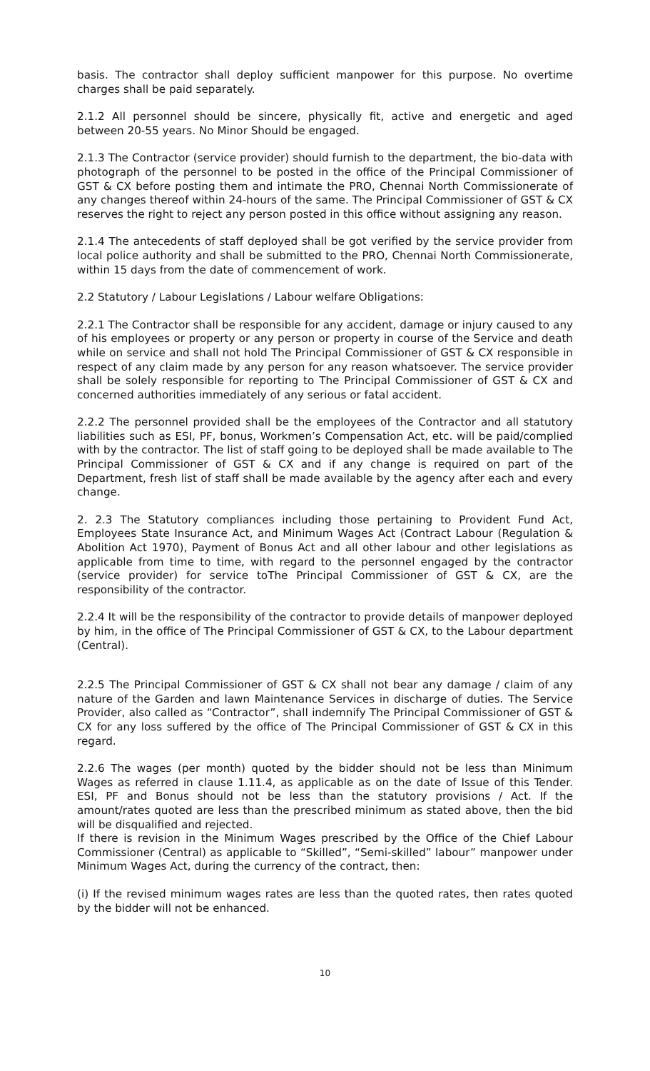basis. The contractor shall deploy sufficient manpower for this purpose. No overtime charges shall be paid separately.
2.1.2 All personnel should be sincere, physically fit, active and energetic and aged between 20-55 years. No Minor Should be engaged.
2.1.3 The Contractor (service provider) should furnish to the department, the bio-data with photograph of the personnel to be posted in the office of the Principal Commissioner of GST & CX before posting them and intimate the PRO, Chennai North Commissionerate of any changes thereof within 24-hours of the same. The Principal Commissioner of GST & CX reserves the right to reject any person posted in this office without assigning any reason.
2.1.4 The antecedents of staff deployed shall be got verified by the service provider from local police authority and shall be submitted to the PRO, Chennai North Commissionerate, within 15 days from the date of commencement of work.
2.2 Statutory / Labour Legislations / Labour welfare Obligations:
2.2.1 The Contractor shall be responsible for any accident, damage or injury caused to any of his employees or property or any person or property in course of the Service and death while on service and shall not hold The Principal Commissioner of GST & CX responsible in respect of any claim made by any person for any reason whatsoever. The service provider shall be solely responsible for reporting to The Principal Commissioner of GST & CX and concerned authorities immediately of any serious or fatal accident.
2.2.2 The personnel provided shall be the employees of the Contractor and all statutory liabilities such as ESI, PF, bonus, Workmen’s Compensation Act, etc. will be paid/complied with by the contractor. The list of staff going to be deployed shall be made available to The Principal Commissioner of GST & CX and if any change is required on part of the Department, fresh list of staff shall be made available by the agency after each and every change.
2. 2.3 The Statutory compliances including those pertaining to Provident Fund Act, Employees State Insurance Act, and Minimum Wages Act (Contract Labour (Regulation & Abolition Act 1970), Payment of Bonus Act and all other labour and other legislations as applicable from time to time, with regard to the personnel engaged by the contractor (service provider) for service toThe Principal Commissioner of GST & CX, are the responsibility of the contractor.
2.2.4 It will be the responsibility of the contractor to provide details of manpower deployed by him, in the office of The Principal Commissioner of GST & CX, to the Labour department (Central).
2.2.5 The Principal Commissioner of GST & CX shall not bear any damage / claim of any nature of the Garden and lawn Maintenance Services in discharge of duties. The Service Provider, also called as “Contractor”, shall indemnify The Principal Commissioner of GST & CX for any loss suffered by the office of The Principal Commissioner of GST & CX in this regard.
2.2.6 The wages (per month) quoted by the bidder should not be less than Minimum Wages as referred in clause 1.11.4, as applicable as on the date of Issue of this Tender. ESI, PF and Bonus should not be less than the statutory provisions / Act. If the amount/rates quoted are less than the prescribed minimum as stated above, then the bid will be disqualified and rejected.
If there is revision in the Minimum Wages prescribed by the Office of the Chief Labour Commissioner (Central) as applicable to “Skilled”, “Semi-skilled” labour” manpower under Minimum Wages Act, during the currency of the contract, then:
(i) If the revised minimum wages rates are less than the quoted rates, then rates quoted by the bidder will not be enhanced.
10